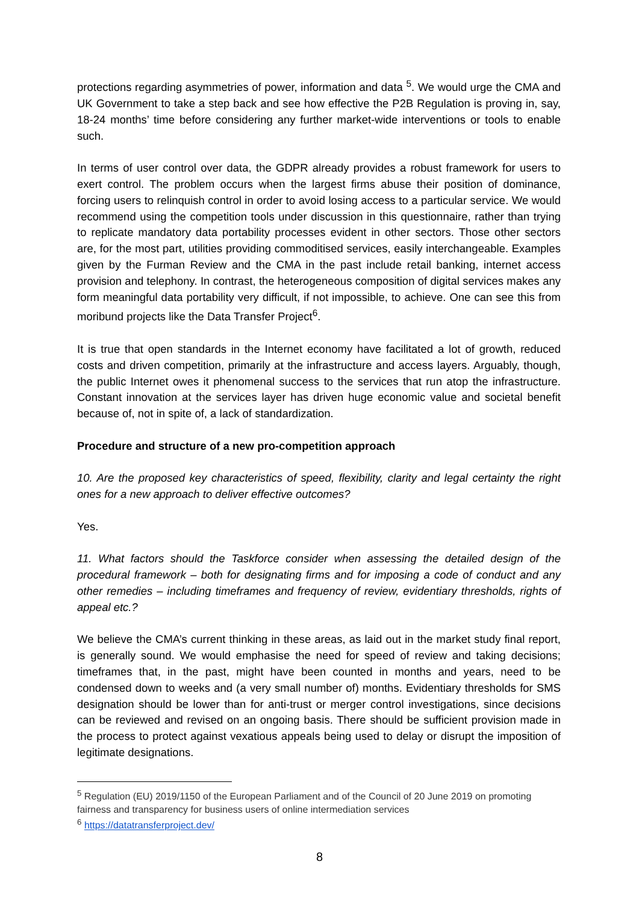protections regarding asymmetries of power, information and data <sup>5</sup>. We would urge the CMA and UK Government to take a step back and see how effective the P2B Regulation is proving in, say, 18-24 months’ time before considering any further market-wide interventions or tools to enable such.
In terms of user control over data, the GDPR already provides a robust framework for users to exert control. The problem occurs when the largest firms abuse their position of dominance, forcing users to relinquish control in order to avoid losing access to a particular service. We would recommend using the competition tools under discussion in this questionnaire, rather than trying to replicate mandatory data portability processes evident in other sectors. Those other sectors are, for the most part, utilities providing commoditised services, easily interchangeable. Examples given by the Furman Review and the CMA in the past include retail banking, internet access provision and telephony. In contrast, the heterogeneous composition of digital services makes any form meaningful data portability very difficult, if not impossible, to achieve. One can see this from moribund projects like the Data Transfer Project<sup>6</sup>.
It is true that open standards in the Internet economy have facilitated a lot of growth, reduced costs and driven competition, primarily at the infrastructure and access layers. Arguably, though, the public Internet owes it phenomenal success to the services that run atop the infrastructure. Constant innovation at the services layer has driven huge economic value and societal benefit because of, not in spite of, a lack of standardization.
Procedure and structure of a new pro-competition approach
10. Are the proposed key characteristics of speed, flexibility, clarity and legal certainty the right ones for a new approach to deliver effective outcomes?
Yes.
11. What factors should the Taskforce consider when assessing the detailed design of the procedural framework – both for designating firms and for imposing a code of conduct and any other remedies – including timeframes and frequency of review, evidentiary thresholds, rights of appeal etc.?
We believe the CMA’s current thinking in these areas, as laid out in the market study final report, is generally sound. We would emphasise the need for speed of review and taking decisions; timeframes that, in the past, might have been counted in months and years, need to be condensed down to weeks and (a very small number of) months. Evidentiary thresholds for SMS designation should be lower than for anti-trust or merger control investigations, since decisions can be reviewed and revised on an ongoing basis. There should be sufficient provision made in the process to protect against vexatious appeals being used to delay or disrupt the imposition of legitimate designations.
<sup>5</sup> Regulation (EU) 2019/1150 of the European Parliament and of the Council of 20 June 2019 on promoting fairness and transparency for business users of online intermediation services
<sup>6</sup> https://datatransferproject.dev/
8